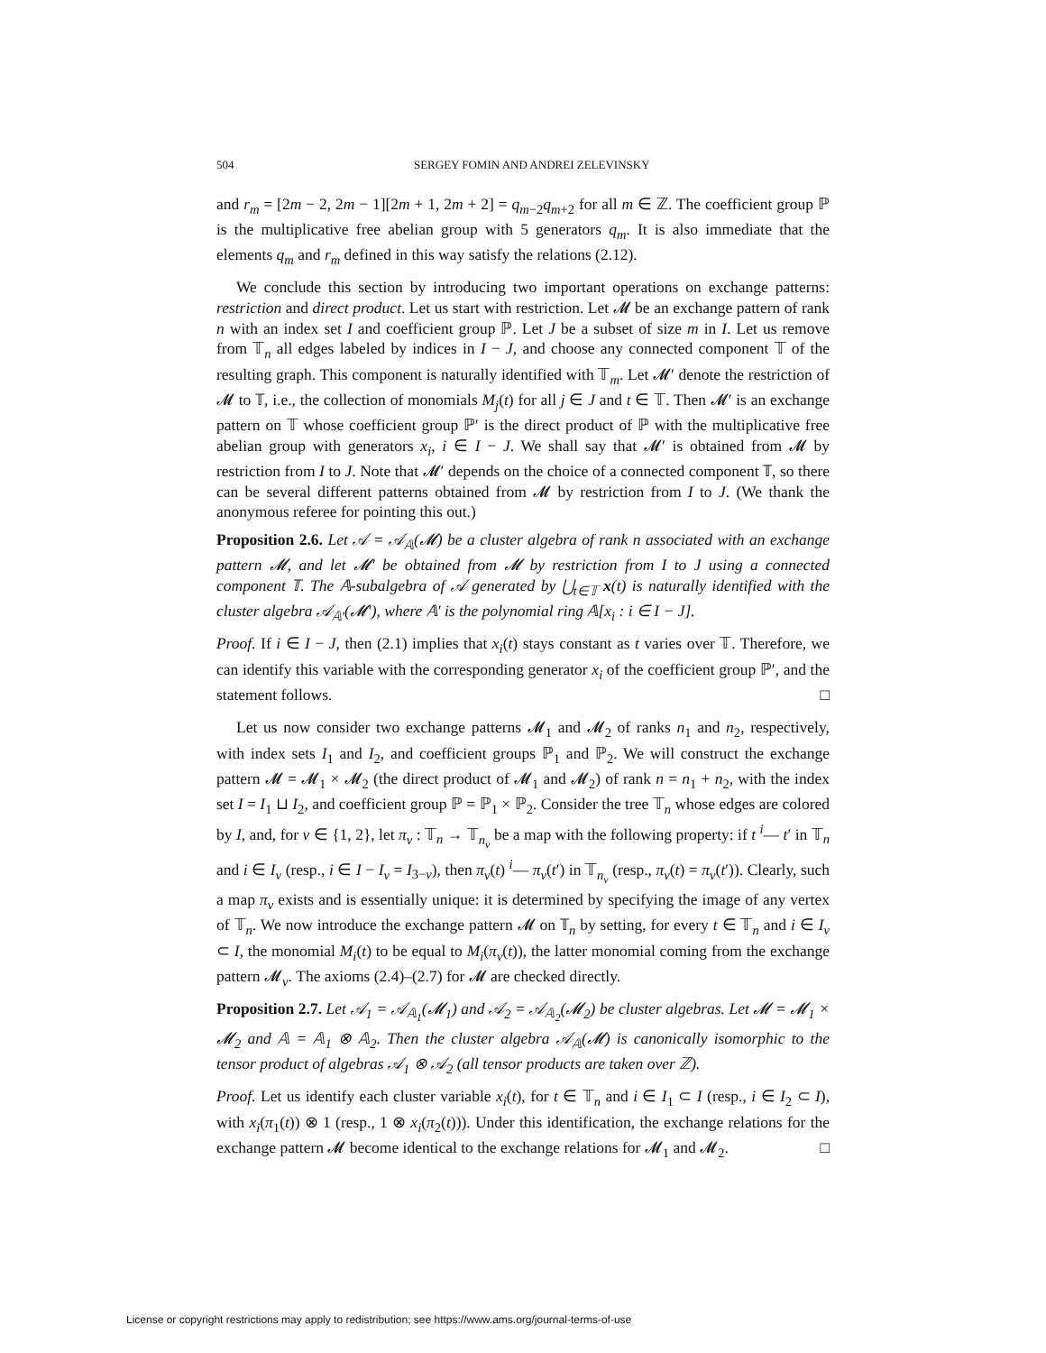504 SERGEY FOMIN AND ANDREI ZELEVINSKY
and r<sub>m</sub> = [2m − 2, 2m − 1][2m + 1, 2m + 2] = q<sub>m−2</sub>q<sub>m+2</sub> for all m ∈ ℤ. The coefficient group ℙ is the multiplicative free abelian group with 5 generators q<sub>m</sub>. It is also immediate that the elements q<sub>m</sub> and r<sub>m</sub> defined in this way satisfy the relations (2.12).
We conclude this section by introducing two important operations on exchange patterns: restriction and direct product. Let us start with restriction. Let 𝓜 be an exchange pattern of rank n with an index set I and coefficient group ℙ. Let J be a subset of size m in I. Let us remove from 𝕋<sub>n</sub> all edges labeled by indices in I − J, and choose any connected component 𝕋 of the resulting graph. This component is naturally identified with 𝕋<sub>m</sub>. Let 𝓜′ denote the restriction of 𝓜 to 𝕋, i.e., the collection of monomials M<sub>j</sub>(t) for all j ∈ J and t ∈ 𝕋. Then 𝓜′ is an exchange pattern on 𝕋 whose coefficient group ℙ′ is the direct product of ℙ with the multiplicative free abelian group with generators x<sub>i</sub>, i ∈ I − J. We shall say that 𝓜′ is obtained from 𝓜 by restriction from I to J. Note that 𝓜′ depends on the choice of a connected component 𝕋, so there can be several different patterns obtained from 𝓜 by restriction from I to J. (We thank the anonymous referee for pointing this out.)
Proposition 2.6. Let 𝒜 = 𝒜<sub>𝔸</sub>(𝓜) be a cluster algebra of rank n associated with an exchange pattern 𝓜, and let 𝓜′ be obtained from 𝓜 by restriction from I to J using a connected component 𝕋. The 𝔸-subalgebra of 𝒜 generated by ⋃<sub>t∈𝕋</sub> x(t) is naturally identified with the cluster algebra 𝒜<sub>𝔸′</sub>(𝓜′), where 𝔸′ is the polynomial ring 𝔸[x<sub>i</sub> : i ∈ I − J].
Proof. If i ∈ I − J, then (2.1) implies that x<sub>i</sub>(t) stays constant as t varies over 𝕋. Therefore, we can identify this variable with the corresponding generator x<sub>i</sub> of the coefficient group ℙ′, and the statement follows. □
Let us now consider two exchange patterns 𝓜<sub>1</sub> and 𝓜<sub>2</sub> of ranks n<sub>1</sub> and n<sub>2</sub>, respectively, with index sets I<sub>1</sub> and I<sub>2</sub>, and coefficient groups ℙ<sub>1</sub> and ℙ<sub>2</sub>. We will construct the exchange pattern 𝓜 = 𝓜<sub>1</sub> × 𝓜<sub>2</sub> (the direct product of 𝓜<sub>1</sub> and 𝓜<sub>2</sub>) of rank n = n<sub>1</sub> + n<sub>2</sub>, with the index set I = I<sub>1</sub> ⊔ I<sub>2</sub>, and coefficient group ℙ = ℙ<sub>1</sub> × ℙ<sub>2</sub>. Consider the tree 𝕋<sub>n</sub> whose edges are colored by I, and, for ν ∈ {1, 2}, let π<sub>ν</sub> : 𝕋<sub>n</sub> → 𝕋<sub>n<sub>ν</sub></sub> be a map with the following property: if t <sup>i</sup>— t′ in 𝕋<sub>n</sub> and i ∈ I<sub>ν</sub> (resp., i ∈ I − I<sub>ν</sub> = I<sub>3−ν</sub>), then π<sub>ν</sub>(t) <sup>i</sup>— π<sub>ν</sub>(t′) in 𝕋<sub>n<sub>ν</sub></sub> (resp., π<sub>ν</sub>(t) = π<sub>ν</sub>(t′)). Clearly, such a map π<sub>ν</sub> exists and is essentially unique: it is determined by specifying the image of any vertex of 𝕋<sub>n</sub>. We now introduce the exchange pattern 𝓜 on 𝕋<sub>n</sub> by setting, for every t ∈ 𝕋<sub>n</sub> and i ∈ I<sub>ν</sub> ⊂ I, the monomial M<sub>i</sub>(t) to be equal to M<sub>i</sub>(π<sub>ν</sub>(t)), the latter monomial coming from the exchange pattern 𝓜<sub>ν</sub>. The axioms (2.4)–(2.7) for 𝓜 are checked directly.
Proposition 2.7. Let 𝒜<sub>1</sub> = 𝒜<sub>𝔸<sub>1</sub></sub>(𝓜<sub>1</sub>) and 𝒜<sub>2</sub> = 𝒜<sub>𝔸<sub>2</sub></sub>(𝓜<sub>2</sub>) be cluster algebras. Let 𝓜 = 𝓜<sub>1</sub> × 𝓜<sub>2</sub> and 𝔸 = 𝔸<sub>1</sub> ⊗ 𝔸<sub>2</sub>. Then the cluster algebra 𝒜<sub>𝔸</sub>(𝓜) is canonically isomorphic to the tensor product of algebras 𝒜<sub>1</sub> ⊗ 𝒜<sub>2</sub> (all tensor products are taken over ℤ).
Proof. Let us identify each cluster variable x<sub>i</sub>(t), for t ∈ 𝕋<sub>n</sub> and i ∈ I<sub>1</sub> ⊂ I (resp., i ∈ I<sub>2</sub> ⊂ I), with x<sub>i</sub>(π<sub>1</sub>(t)) ⊗ 1 (resp., 1 ⊗ x<sub>i</sub>(π<sub>2</sub>(t))). Under this identification, the exchange relations for the exchange pattern 𝓜 become identical to the exchange relations for 𝓜<sub>1</sub> and 𝓜<sub>2</sub>. □
License or copyright restrictions may apply to redistribution; see https://www.ams.org/journal-terms-of-use